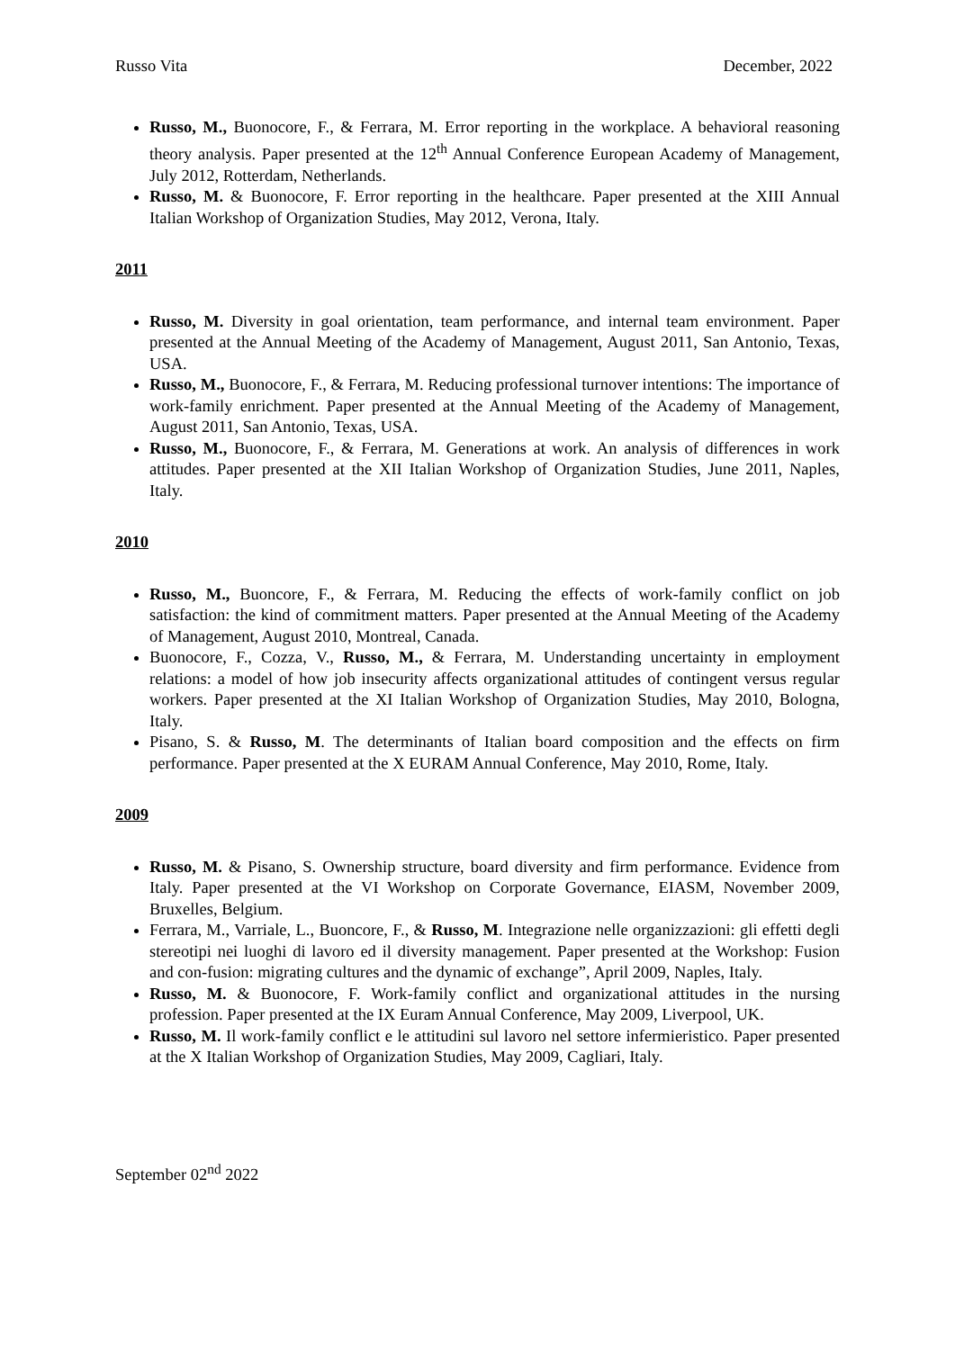Russo Vita December, 2022
Russo, M., Buonocore, F., & Ferrara, M. Error reporting in the workplace. A behavioral reasoning theory analysis. Paper presented at the 12<sup>th</sup> Annual Conference European Academy of Management, July 2012, Rotterdam, Netherlands.
Russo, M. & Buonocore, F. Error reporting in the healthcare. Paper presented at the XIII Annual Italian Workshop of Organization Studies, May 2012, Verona, Italy.
2011
Russo, M. Diversity in goal orientation, team performance, and internal team environment. Paper presented at the Annual Meeting of the Academy of Management, August 2011, San Antonio, Texas, USA.
Russo, M., Buonocore, F., & Ferrara, M. Reducing professional turnover intentions: The importance of work-family enrichment. Paper presented at the Annual Meeting of the Academy of Management, August 2011, San Antonio, Texas, USA.
Russo, M., Buonocore, F., & Ferrara, M. Generations at work. An analysis of differences in work attitudes. Paper presented at the XII Italian Workshop of Organization Studies, June 2011, Naples, Italy.
2010
Russo, M., Buoncore, F., & Ferrara, M. Reducing the effects of work-family conflict on job satisfaction: the kind of commitment matters. Paper presented at the Annual Meeting of the Academy of Management, August 2010, Montreal, Canada.
Buonocore, F., Cozza, V., Russo, M., & Ferrara, M. Understanding uncertainty in employment relations: a model of how job insecurity affects organizational attitudes of contingent versus regular workers. Paper presented at the XI Italian Workshop of Organization Studies, May 2010, Bologna, Italy.
Pisano, S. & Russo, M. The determinants of Italian board composition and the effects on firm performance. Paper presented at the X EURAM Annual Conference, May 2010, Rome, Italy.
2009
Russo, M. & Pisano, S. Ownership structure, board diversity and firm performance. Evidence from Italy. Paper presented at the VI Workshop on Corporate Governance, EIASM, November 2009, Bruxelles, Belgium.
Ferrara, M., Varriale, L., Buoncore, F., & Russo, M. Integrazione nelle organizzazioni: gli effetti degli stereotipi nei luoghi di lavoro ed il diversity management. Paper presented at the Workshop: Fusion and con-fusion: migrating cultures and the dynamic of exchange”, April 2009, Naples, Italy.
Russo, M. & Buonocore, F. Work-family conflict and organizational attitudes in the nursing profession. Paper presented at the IX Euram Annual Conference, May 2009, Liverpool, UK.
Russo, M. Il work-family conflict e le attitudini sul lavoro nel settore infermieristico. Paper presented at the X Italian Workshop of Organization Studies, May 2009, Cagliari, Italy.
September 02<sup>nd</sup> 2022